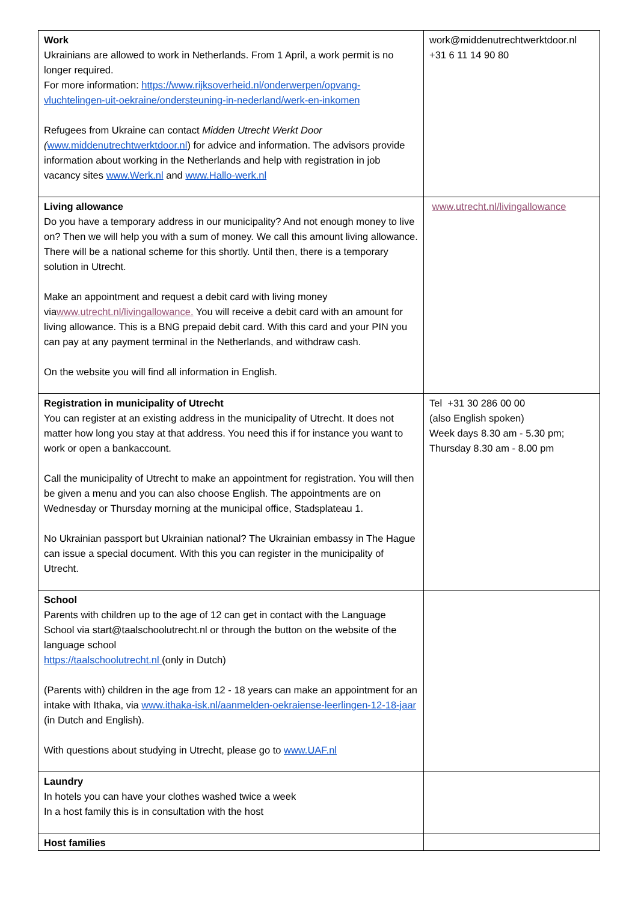| Work Ukrainians are allowed to work in Netherlands. From 1 April, a work permit is no longer required. For more information: https://www.rijksoverheid.nl/onderwerpen/opvang-vluchtelingen-uit-oekraine/ondersteuning-in-nederland/werk-en-inkomen Refugees from Ukraine can contact Midden Utrecht Werkt Door ( www.middenutrechtwerktdoor.nl ) for advice and information. The advisors provide information about working in the Netherlands and help with registration in job vacancy sites www.Werk.nl and www.Hallo-werk.nl | work@middenutrechtwerktdoor.nl +31 6 11 14 90 80 |
| Living allowance Do you have a temporary address in our municipality? And not enough money to live on? Then we will help you with a sum of money. We call this amount living allowance. There will be a national scheme for this shortly. Until then, there is a temporary solution in Utrecht. Make an appointment and request a debit card with living money via www.utrecht.nl/livingallowance. You will receive a debit card with an amount for living allowance. This is a BNG prepaid debit card. With this card and your PIN you can pay at any payment terminal in the Netherlands, and withdraw cash. On the website you will find all information in English. | www.utrecht.nl/livingallowance |
| Registration in municipality of Utrecht You can register at an existing address in the municipality of Utrecht. It does not matter how long you stay at that address. You need this if for instance you want to work or open a bankaccount. Call the municipality of Utrecht to make an appointment for registration. You will then be given a menu and you can also choose English. The appointments are on Wednesday or Thursday morning at the municipal office, Stadsplateau 1. No Ukrainian passport but Ukrainian national? The Ukrainian embassy in The Hague can issue a special document. With this you can register in the municipality of Utrecht. | Tel +31 30 286 00 00 (also English spoken) Week days 8.30 am - 5.30 pm; Thursday 8.30 am - 8.00 pm |
| School Parents with children up to the age of 12 can get in contact with the Language School via start@taalschoolutrecht.nl or through the button on the website of the language school https://taalschoolutrecht.nl (only in Dutch) (Parents with) children in the age from 12 - 18 years can make an appointment for an intake with Ithaka, via www.ithaka-isk.nl/aanmelden-oekraiense-leerlingen-12-18-jaar (in Dutch and English). With questions about studying in Utrecht, please go to www.UAF.nl | |
| Laundry In hotels you can have your clothes washed twice a week In a host family this is in consultation with the host | |
| Host families | |